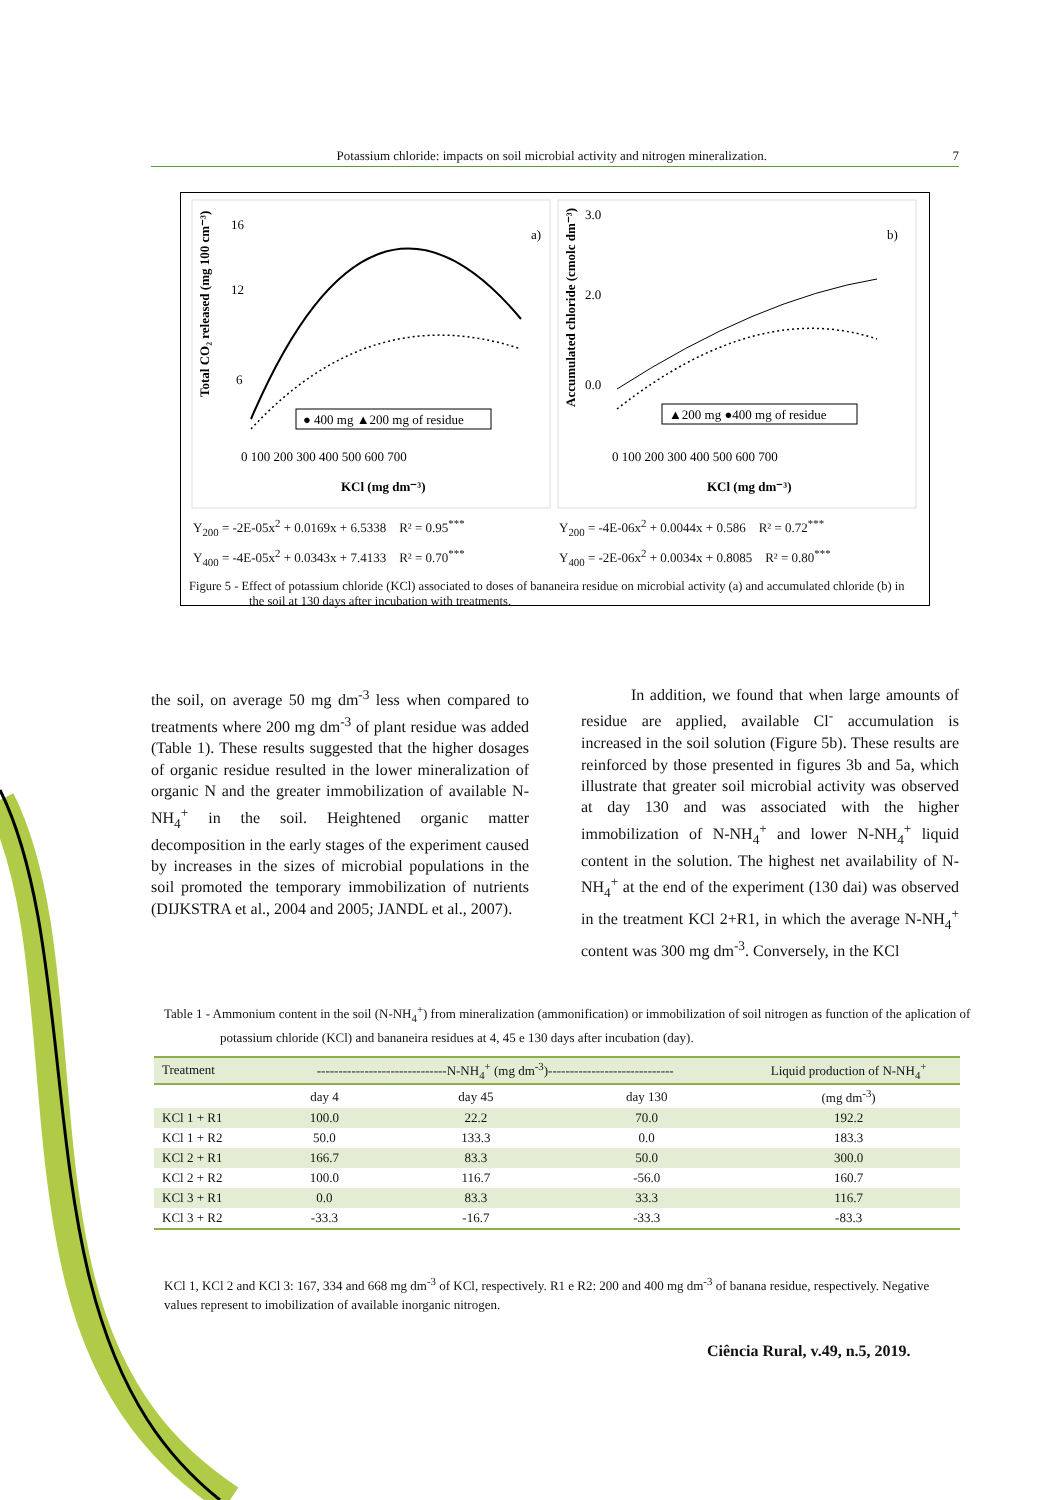Potassium chloride: impacts on soil microbial activity and nitrogen mineralization. 7
Total CO₂ released (mg 100 cm⁻³)
16
12
6
a)
● 400 mg ▲200 mg of residue
0 100 200 300 400 500 600 700
KCl (mg dm⁻³)
Y<sub>200</sub> = -2E-05x<sup>2</sup> + 0.0169x + 6.5338 R² = 0.95<sup>***</sup>
Y<sub>400</sub> = -4E-05x<sup>2</sup> + 0.0343x + 7.4133 R² = 0.70<sup>***</sup>
Accumulated chloride (cmolc dm⁻³)
3.0
2.0
0.0
b)
▲200 mg ●400 mg of residue
0 100 200 300 400 500 600 700
KCl (mg dm⁻³)
Y<sub>200</sub> = -4E-06x<sup>2</sup> + 0.0044x + 0.586 R² = 0.72<sup>***</sup>
Y<sub>400</sub> = -2E-06x<sup>2</sup> + 0.0034x + 0.8085 R² = 0.80<sup>***</sup>
Figure 5 - Effect of potassium chloride (KCl) associated to doses of bananeira residue on microbial activity (a) and accumulated chloride (b) in the soil at 130 days after incubation with treatments.
the soil, on average 50 mg dm<sup>-3</sup> less when compared to treatments where 200 mg dm<sup>-3</sup> of plant residue was added (Table 1). These results suggested that the higher dosages of organic residue resulted in the lower mineralization of organic N and the greater immobilization of available N-NH<sub>4</sub><sup>+</sup> in the soil. Heightened organic matter decomposition in the early stages of the experiment caused by increases in the sizes of microbial populations in the soil promoted the temporary immobilization of nutrients (DIJKSTRA et al., 2004 and 2005; JANDL et al., 2007).
In addition, we found that when large amounts of residue are applied, available Cl<sup>-</sup> accumulation is increased in the soil solution (Figure 5b). These results are reinforced by those presented in figures 3b and 5a, which illustrate that greater soil microbial activity was observed at day 130 and was associated with the higher immobilization of N-NH<sub>4</sub><sup>+</sup> and lower N-NH<sub>4</sub><sup>+</sup> liquid content in the solution. The highest net availability of N-NH<sub>4</sub><sup>+</sup> at the end of the experiment (130 dai) was observed in the treatment KCl 2+R1, in which the average N-NH<sub>4</sub><sup>+</sup> content was 300 mg dm<sup>-3</sup>. Conversely, in the KCl
Table 1 - Ammonium content in the soil (N-NH<sub>4</sub><sup>+</sup>) from mineralization (ammonification) or immobilization of soil nitrogen as function of the aplication of potassium chloride (KCl) and bananeira residues at 4, 45 e 130 days after incubation (day).
| Treatment | ------------------------------N-NH<sub>4</sub><sup>+</sup> (mg dm<sup>-3</sup>)----------------------------- | | | Liquid production of N-NH<sub>4</sub><sup>+</sup> |
| --- | --- | --- | --- | --- |
| | day 4 | day 45 | day 130 | (mg dm<sup>-3</sup>) |
| KCl 1 + R1 | 100.0 | 22.2 | 70.0 | 192.2 |
| KCl 1 + R2 | 50.0 | 133.3 | 0.0 | 183.3 |
| KCl 2 + R1 | 166.7 | 83.3 | 50.0 | 300.0 |
| KCl 2 + R2 | 100.0 | 116.7 | -56.0 | 160.7 |
| KCl 3 + R1 | 0.0 | 83.3 | 33.3 | 116.7 |
| KCl 3 + R2 | -33.3 | -16.7 | -33.3 | -83.3 |
KCl 1, KCl 2 and KCl 3: 167, 334 and 668 mg dm<sup>-3</sup> of KCl, respectively. R1 e R2: 200 and 400 mg dm<sup>-3</sup> of banana residue, respectively. Negative values represent to imobilization of available inorganic nitrogen.
Ciência Rural, v.49, n.5, 2019.